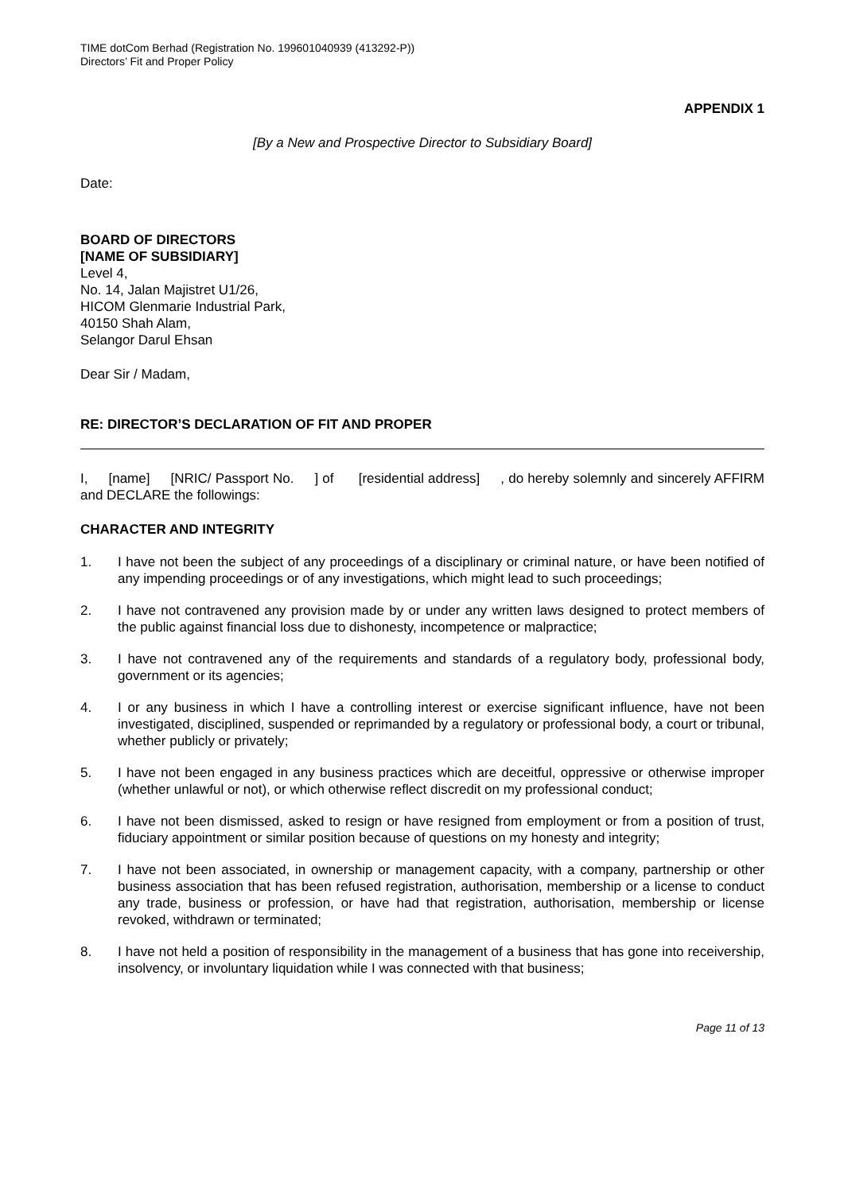TIME dotCom Berhad (Registration No. 199601040939 (413292-P))
Directors’ Fit and Proper Policy
APPENDIX 1
[By a New and Prospective Director to Subsidiary Board]
Date:
BOARD OF DIRECTORS
[NAME OF SUBSIDIARY]
Level 4,
No. 14, Jalan Majistret U1/26,
HICOM Glenmarie Industrial Park,
40150 Shah Alam,
Selangor Darul Ehsan
Dear Sir / Madam,
RE: DIRECTOR’S DECLARATION OF FIT AND PROPER
I, [name] [NRIC/ Passport No. ] of [residential address] , do hereby solemnly and sincerely AFFIRM and DECLARE the followings:
CHARACTER AND INTEGRITY
1. I have not been the subject of any proceedings of a disciplinary or criminal nature, or have been notified of any impending proceedings or of any investigations, which might lead to such proceedings;
2. I have not contravened any provision made by or under any written laws designed to protect members of the public against financial loss due to dishonesty, incompetence or malpractice;
3. I have not contravened any of the requirements and standards of a regulatory body, professional body, government or its agencies;
4. I or any business in which I have a controlling interest or exercise significant influence, have not been investigated, disciplined, suspended or reprimanded by a regulatory or professional body, a court or tribunal, whether publicly or privately;
5. I have not been engaged in any business practices which are deceitful, oppressive or otherwise improper (whether unlawful or not), or which otherwise reflect discredit on my professional conduct;
6. I have not been dismissed, asked to resign or have resigned from employment or from a position of trust, fiduciary appointment or similar position because of questions on my honesty and integrity;
7. I have not been associated, in ownership or management capacity, with a company, partnership or other business association that has been refused registration, authorisation, membership or a license to conduct any trade, business or profession, or have had that registration, authorisation, membership or license revoked, withdrawn or terminated;
8. I have not held a position of responsibility in the management of a business that has gone into receivership, insolvency, or involuntary liquidation while I was connected with that business;
Page 11 of 13